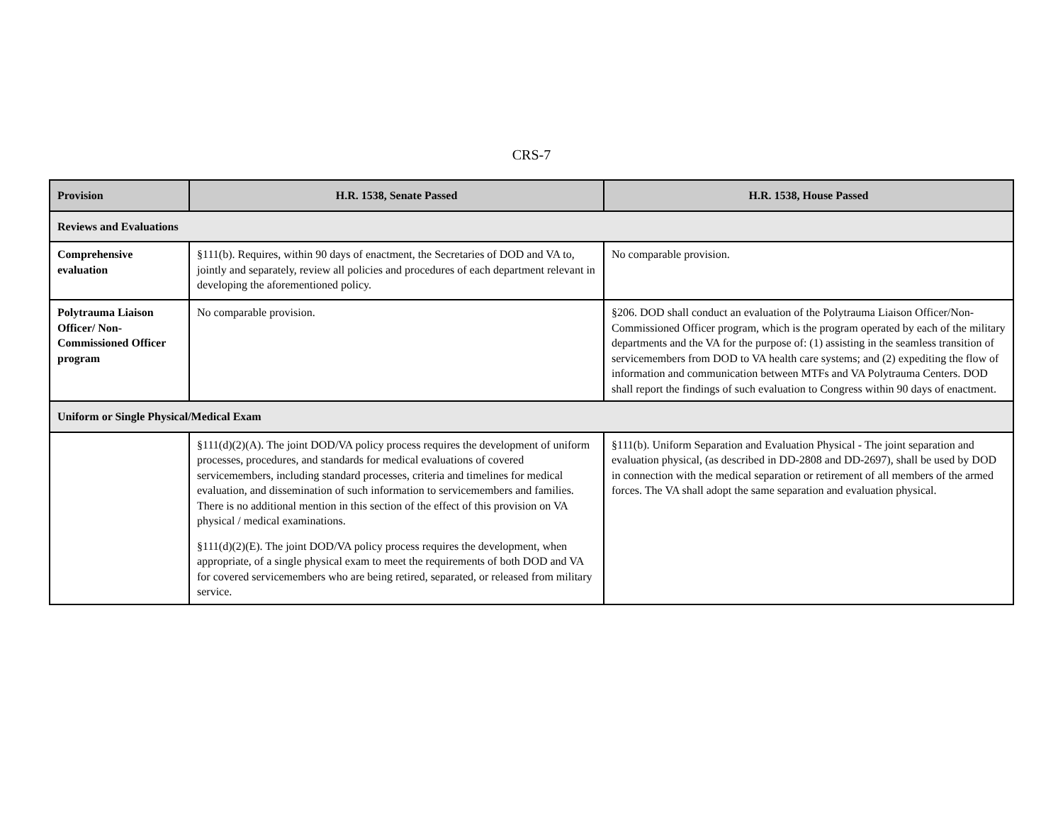CRS-7
| Provision | H.R. 1538, Senate Passed | H.R. 1538, House Passed |
| --- | --- | --- |
| Reviews and Evaluations | | |
| Comprehensive evaluation | §111(b). Requires, within 90 days of enactment, the Secretaries of DOD and VA to, jointly and separately, review all policies and procedures of each department relevant in developing the aforementioned policy. | No comparable provision. |
| Polytrauma Liaison Officer/ Non-Commissioned Officer program | No comparable provision. | §206. DOD shall conduct an evaluation of the Polytrauma Liaison Officer/Non-Commissioned Officer program, which is the program operated by each of the military departments and the VA for the purpose of: (1) assisting in the seamless transition of servicemembers from DOD to VA health care systems; and (2) expediting the flow of information and communication between MTFs and VA Polytrauma Centers. DOD shall report the findings of such evaluation to Congress within 90 days of enactment. |
| Uniform or Single Physical/Medical Exam | | |
| | §111(d)(2)(A). The joint DOD/VA policy process requires the development of uniform processes, procedures, and standards for medical evaluations of covered servicemembers, including standard processes, criteria and timelines for medical evaluation, and dissemination of such information to servicemembers and families. There is no additional mention in this section of the effect of this provision on VA physical / medical examinations. §111(d)(2)(E). The joint DOD/VA policy process requires the development, when appropriate, of a single physical exam to meet the requirements of both DOD and VA for covered servicemembers who are being retired, separated, or released from military service. | §111(b). Uniform Separation and Evaluation Physical - The joint separation and evaluation physical, (as described in DD-2808 and DD-2697), shall be used by DOD in connection with the medical separation or retirement of all members of the armed forces. The VA shall adopt the same separation and evaluation physical. |